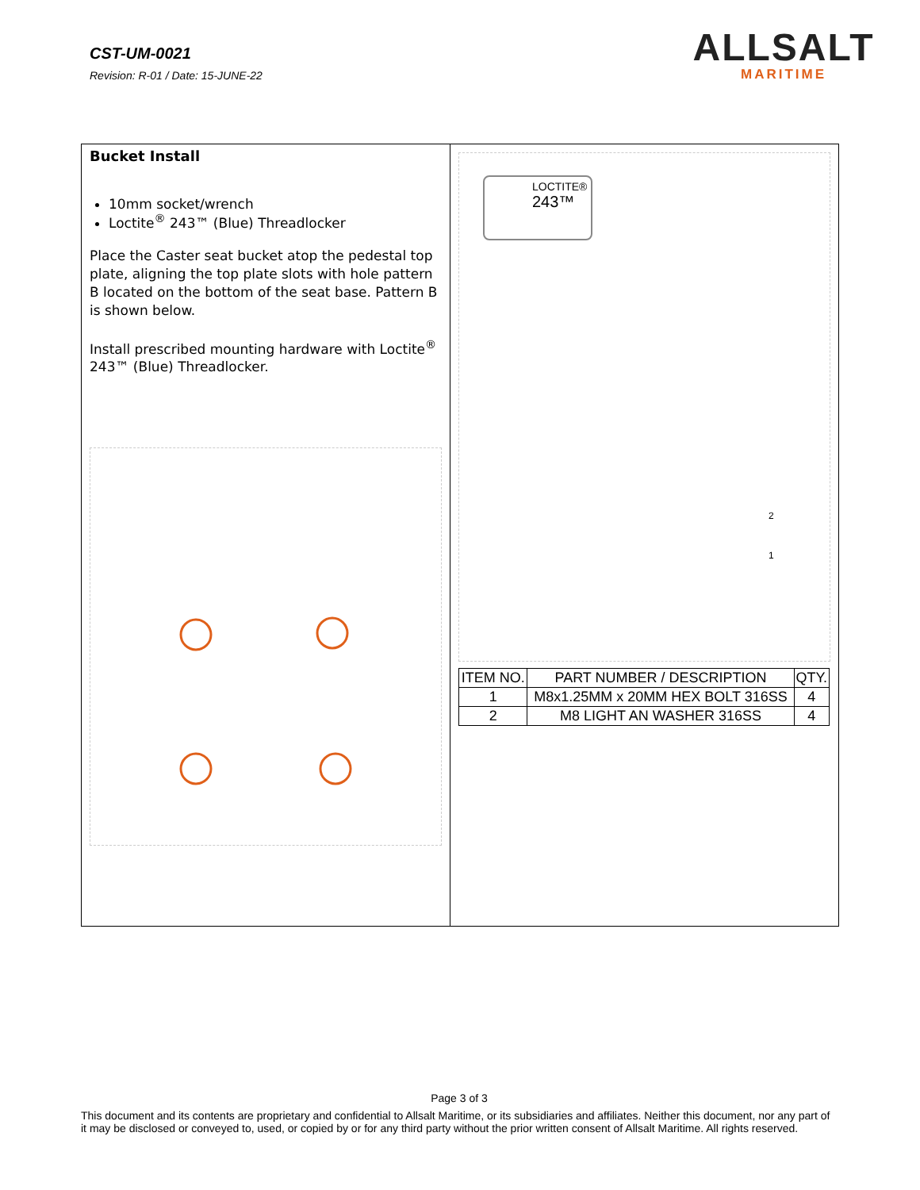CST-UM-0021
Revision: R-01 / Date: 15-JUNE-22
ALLSALT
MARITIME
Bucket Install
10mm socket/wrench
Loctite<sup>®</sup> 243™ (Blue) Threadlocker
Place the Caster seat bucket atop the pedestal top plate, aligning the top plate slots with hole pattern B located on the bottom of the seat base. Pattern B is shown below.
Install prescribed mounting hardware with Loctite<sup>®</sup> 243™ (Blue) Threadlocker.
LOCTITE®
243™
2
1
| ITEM NO. | PART NUMBER / DESCRIPTION | QTY. |
| --- | --- | --- |
| 1 | M8x1.25MM x 20MM HEX BOLT 316SS | 4 |
| 2 | M8 LIGHT AN WASHER 316SS | 4 |
Page 3 of 3
This document and its contents are proprietary and confidential to Allsalt Maritime, or its subsidiaries and affiliates. Neither this document, nor any part of it may be disclosed or conveyed to, used, or copied by or for any third party without the prior written consent of Allsalt Maritime. All rights reserved.